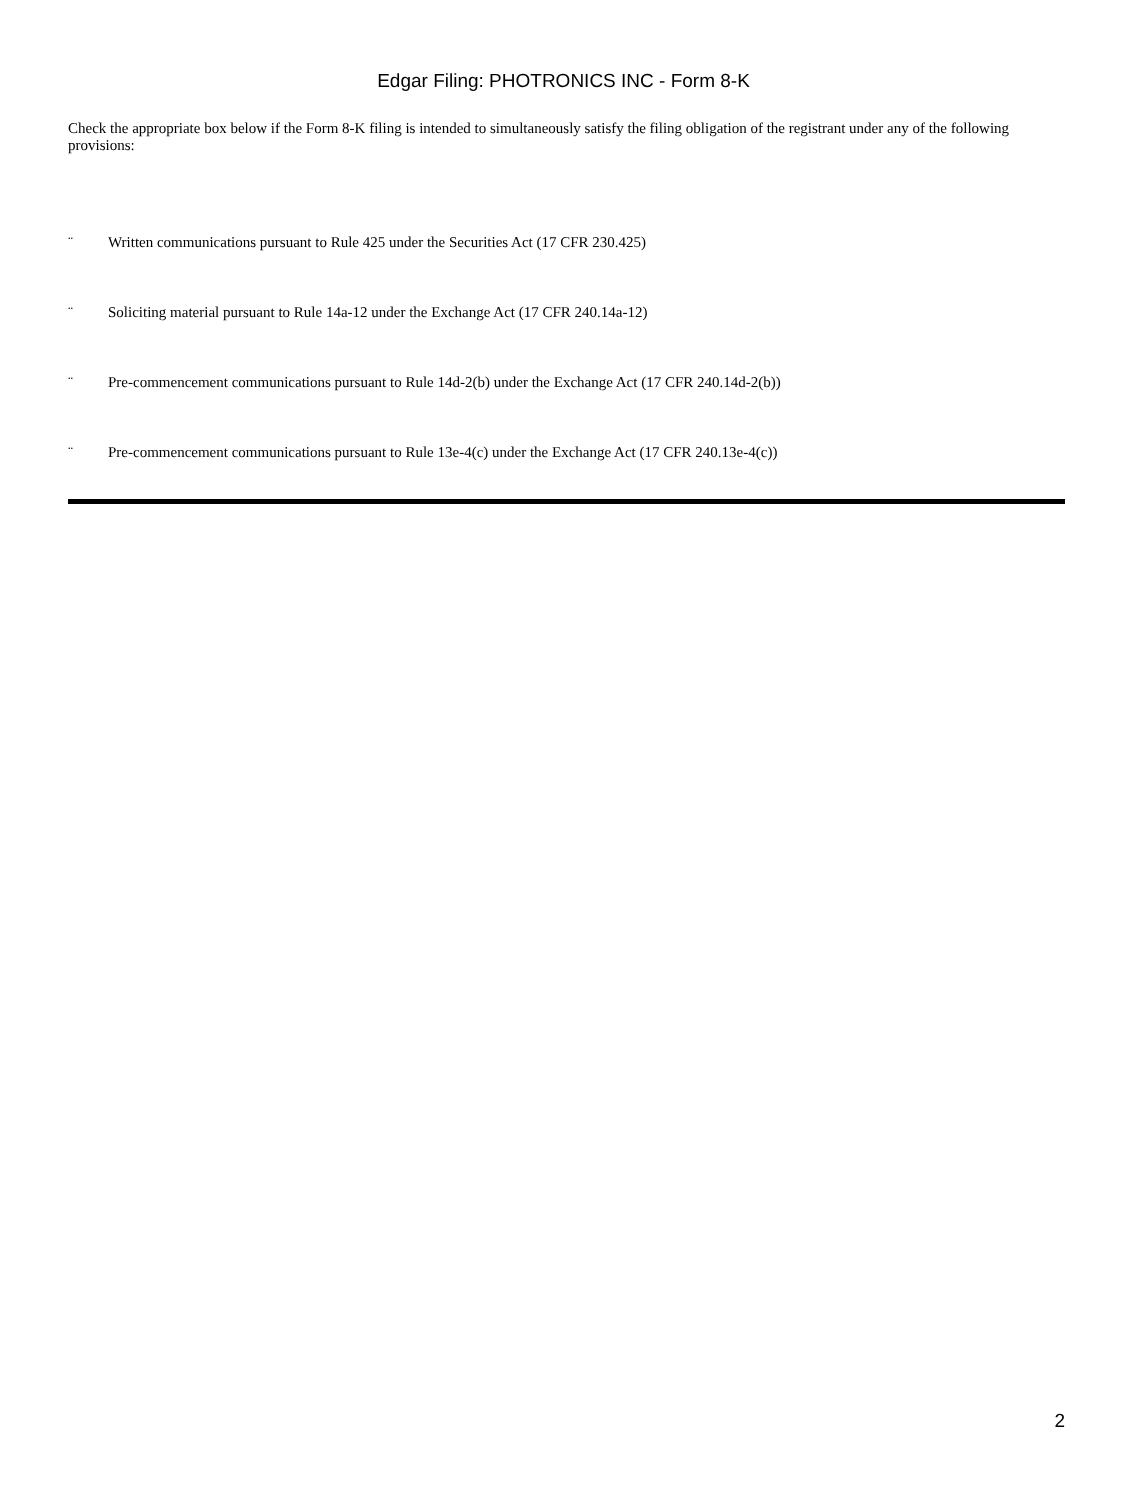Edgar Filing: PHOTRONICS INC - Form 8-K
Check the appropriate box below if the Form 8-K filing is intended to simultaneously satisfy the filing obligation of the registrant under any of the following provisions:
¨ Written communications pursuant to Rule 425 under the Securities Act (17 CFR 230.425)
¨ Soliciting material pursuant to Rule 14a-12 under the Exchange Act (17 CFR 240.14a-12)
¨ Pre-commencement communications pursuant to Rule 14d-2(b) under the Exchange Act (17 CFR 240.14d-2(b))
¨ Pre-commencement communications pursuant to Rule 13e-4(c) under the Exchange Act (17 CFR 240.13e-4(c))
2